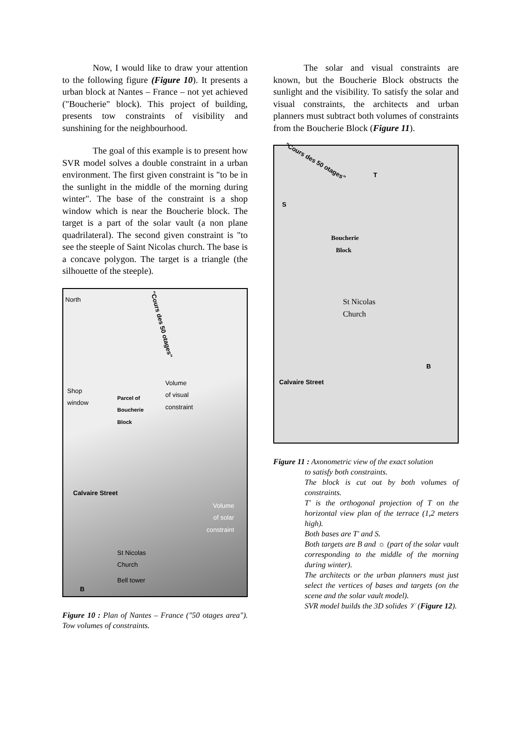Now, I would like to draw your attention to the following figure (Figure 10). It presents a urban block at Nantes – France – not yet achieved ("Boucherie" block). This project of building, presents tow constraints of visibility and sunshining for the neighbourhood.
The goal of this example is to present how SVR model solves a double constraint in a urban environment. The first given constraint is "to be in the sunlight in the middle of the morning during winter". The base of the constraint is a shop window which is near the Boucherie block. The target is a part of the solar vault (a non plane quadrilateral). The second given constraint is "to see the steeple of Saint Nicolas church. The base is a concave polygon. The target is a triangle (the silhouette of the steeple).
North
"Cours des 50 otages"
Shop
window Parcel of
Boucherie
Block
Volume
of visual
constraint
Calvaire Street
Volume
of solar
constraint
St Nicolas
Church
Bell tower
B
Figure 10 : Plan of Nantes – France ("50 otages area"). Tow volumes of constraints.
The solar and visual constraints are known, but the Boucherie Block obstructs the sunlight and the visibility. To satisfy the solar and visual constraints, the architects and urban planners must subtract both volumes of constraints from the Boucherie Block (Figure 11).
"Cours des 50 otages"
T
S
Boucherie
Block
St Nicolas
Church
B
Calvaire Street
Figure 11 : Axonometric view of the exact solution
to satisfy both constraints.
The block is cut out by both volumes of constraints.
T' is the orthogonal projection of T on the horizontal view plan of the terrace (1,2 meters high).
Both bases are T' and S.
Both targets are B and ☼ (part of the solar vault corresponding to the middle of the morning during winter).
The architects or the urban planners must just select the vertices of bases and targets (on the scene and the solar vault model).
SVR model builds the 3D solides 𝒱 (Figure 12).